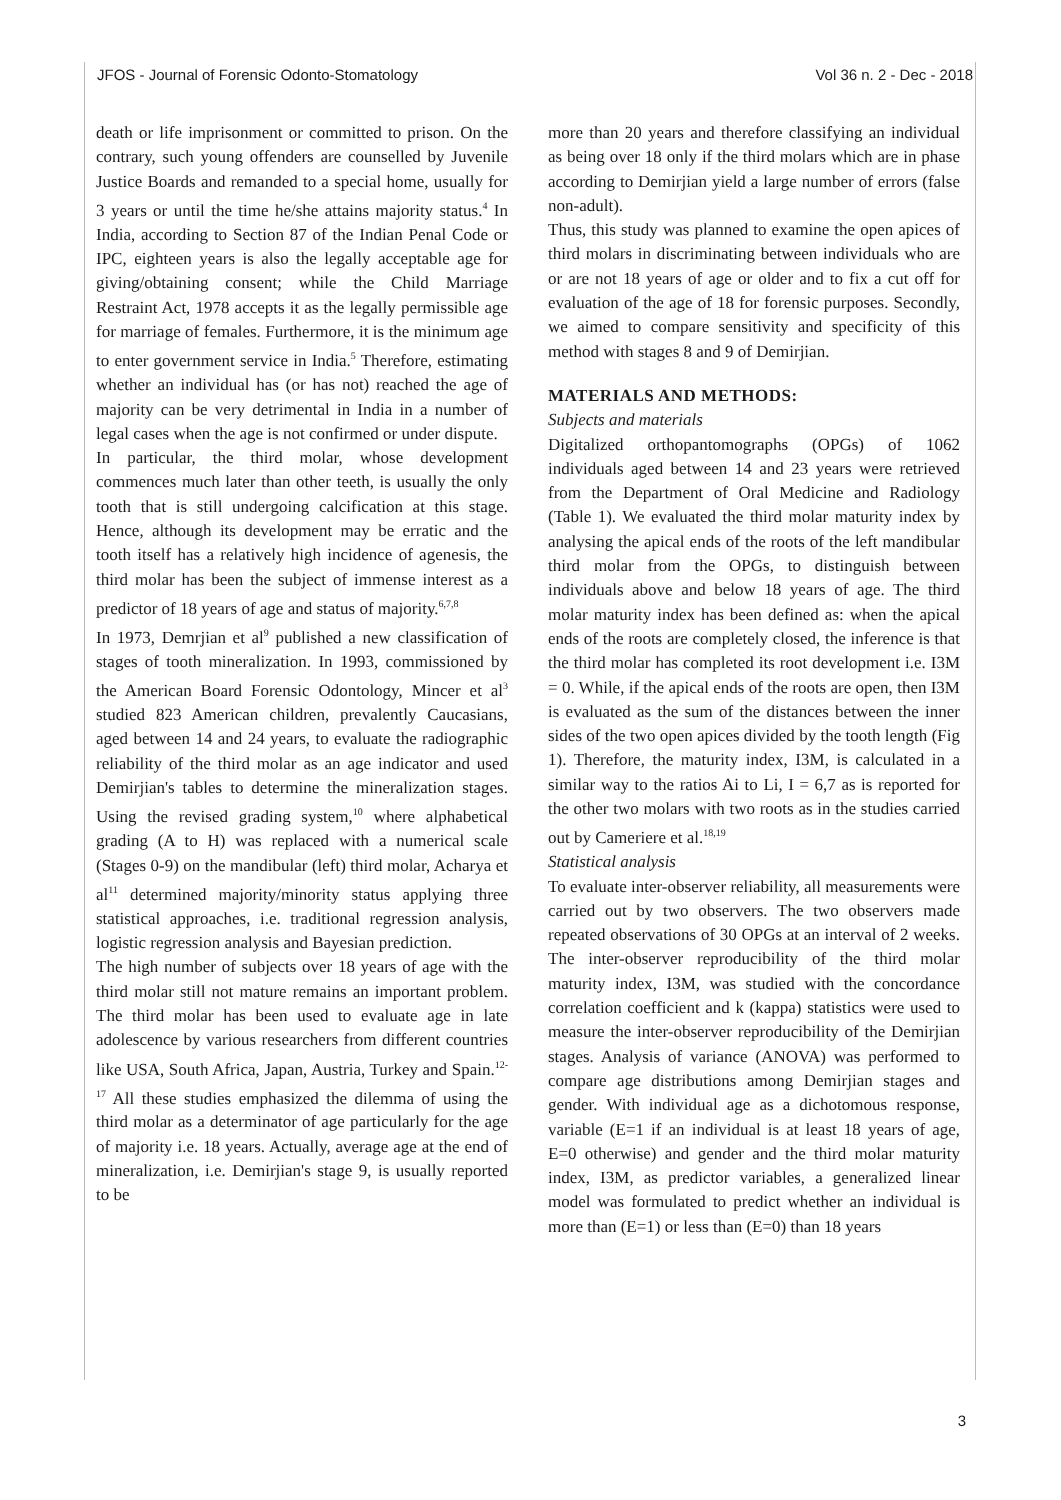JFOS - Journal of Forensic Odonto-Stomatology Vol 36 n. 2 - Dec - 2018
death or life imprisonment or committed to prison. On the contrary, such young offenders are counselled by Juvenile Justice Boards and remanded to a special home, usually for 3 years or until the time he/she attains majority status.<sup>4</sup> In India, according to Section 87 of the Indian Penal Code or IPC, eighteen years is also the legally acceptable age for giving/obtaining consent; while the Child Marriage Restraint Act, 1978 accepts it as the legally permissible age for marriage of females. Furthermore, it is the minimum age to enter government service in India.<sup>5</sup> Therefore, estimating whether an individual has (or has not) reached the age of majority can be very detrimental in India in a number of legal cases when the age is not confirmed or under dispute.
In particular, the third molar, whose development commences much later than other teeth, is usually the only tooth that is still undergoing calcification at this stage. Hence, although its development may be erratic and the tooth itself has a relatively high incidence of agenesis, the third molar has been the subject of immense interest as a predictor of 18 years of age and status of majority.<sup>6,7,8</sup>
In 1973, Demrjian et al<sup>9</sup> published a new classification of stages of tooth mineralization. In 1993, commissioned by the American Board Forensic Odontology, Mincer et al<sup>3</sup> studied 823 American children, prevalently Caucasians, aged between 14 and 24 years, to evaluate the radiographic reliability of the third molar as an age indicator and used Demirjian's tables to determine the mineralization stages. Using the revised grading system,<sup>10</sup> where alphabetical grading (A to H) was replaced with a numerical scale (Stages 0-9) on the mandibular (left) third molar, Acharya et al<sup>11</sup> determined majority/minority status applying three statistical approaches, i.e. traditional regression analysis, logistic regression analysis and Bayesian prediction.
The high number of subjects over 18 years of age with the third molar still not mature remains an important problem. The third molar has been used to evaluate age in late adolescence by various researchers from different countries like USA, South Africa, Japan, Austria, Turkey and Spain.<sup>12-17</sup> All these studies emphasized the dilemma of using the third molar as a determinator of age particularly for the age of majority i.e. 18 years. Actually, average age at the end of mineralization, i.e. Demirjian's stage 9, is usually reported to be
more than 20 years and therefore classifying an individual as being over 18 only if the third molars which are in phase according to Demirjian yield a large number of errors (false non-adult).
Thus, this study was planned to examine the open apices of third molars in discriminating between individuals who are or are not 18 years of age or older and to fix a cut off for evaluation of the age of 18 for forensic purposes. Secondly, we aimed to compare sensitivity and specificity of this method with stages 8 and 9 of Demirjian.
MATERIALS AND METHODS:
Subjects and materials
Digitalized orthopantomographs (OPGs) of 1062 individuals aged between 14 and 23 years were retrieved from the Department of Oral Medicine and Radiology (Table 1). We evaluated the third molar maturity index by analysing the apical ends of the roots of the left mandibular third molar from the OPGs, to distinguish between individuals above and below 18 years of age. The third molar maturity index has been defined as: when the apical ends of the roots are completely closed, the inference is that the third molar has completed its root development i.e. I3M = 0. While, if the apical ends of the roots are open, then I3M is evaluated as the sum of the distances between the inner sides of the two open apices divided by the tooth length (Fig 1). Therefore, the maturity index, I3M, is calculated in a similar way to the ratios Ai to Li, I = 6,7 as is reported for the other two molars with two roots as in the studies carried out by Cameriere et al.<sup>18,19</sup>
Statistical analysis
To evaluate inter-observer reliability, all measurements were carried out by two observers. The two observers made repeated observations of 30 OPGs at an interval of 2 weeks. The inter-observer reproducibility of the third molar maturity index, I3M, was studied with the concordance correlation coefficient and k (kappa) statistics were used to measure the inter-observer reproducibility of the Demirjian stages. Analysis of variance (ANOVA) was performed to compare age distributions among Demirjian stages and gender. With individual age as a dichotomous response, variable (E=1 if an individual is at least 18 years of age, E=0 otherwise) and gender and the third molar maturity index, I3M, as predictor variables, a generalized linear model was formulated to predict whether an individual is more than (E=1) or less than (E=0) than 18 years
3